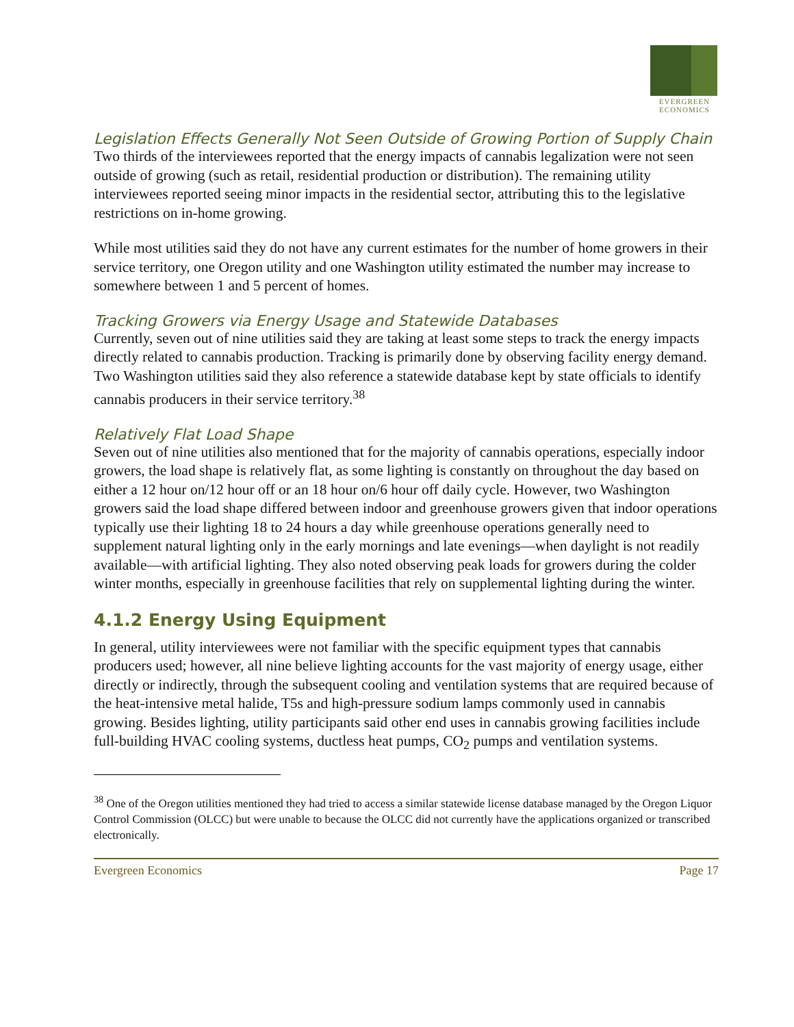EVERGREEN
ECONOMICS
Legislation Effects Generally Not Seen Outside of Growing Portion of Supply Chain
Two thirds of the interviewees reported that the energy impacts of cannabis legalization were not seen outside of growing (such as retail, residential production or distribution). The remaining utility interviewees reported seeing minor impacts in the residential sector, attributing this to the legislative restrictions on in-home growing.
While most utilities said they do not have any current estimates for the number of home growers in their service territory, one Oregon utility and one Washington utility estimated the number may increase to somewhere between 1 and 5 percent of homes.
Tracking Growers via Energy Usage and Statewide Databases
Currently, seven out of nine utilities said they are taking at least some steps to track the energy impacts directly related to cannabis production. Tracking is primarily done by observing facility energy demand. Two Washington utilities said they also reference a statewide database kept by state officials to identify cannabis producers in their service territory.<sup>38</sup>
Relatively Flat Load Shape
Seven out of nine utilities also mentioned that for the majority of cannabis operations, especially indoor growers, the load shape is relatively flat, as some lighting is constantly on throughout the day based on either a 12 hour on/12 hour off or an 18 hour on/6 hour off daily cycle. However, two Washington growers said the load shape differed between indoor and greenhouse growers given that indoor operations typically use their lighting 18 to 24 hours a day while greenhouse operations generally need to supplement natural lighting only in the early mornings and late evenings—when daylight is not readily available—with artificial lighting. They also noted observing peak loads for growers during the colder winter months, especially in greenhouse facilities that rely on supplemental lighting during the winter.
4.1.2 Energy Using Equipment
In general, utility interviewees were not familiar with the specific equipment types that cannabis producers used; however, all nine believe lighting accounts for the vast majority of energy usage, either directly or indirectly, through the subsequent cooling and ventilation systems that are required because of the heat-intensive metal halide, T5s and high-pressure sodium lamps commonly used in cannabis growing. Besides lighting, utility participants said other end uses in cannabis growing facilities include full-building HVAC cooling systems, ductless heat pumps, CO<sub>2</sub> pumps and ventilation systems.
<sup>38</sup> One of the Oregon utilities mentioned they had tried to access a similar statewide license database managed by the Oregon Liquor Control Commission (OLCC) but were unable to because the OLCC did not currently have the applications organized or transcribed electronically.
Evergreen Economics Page 17